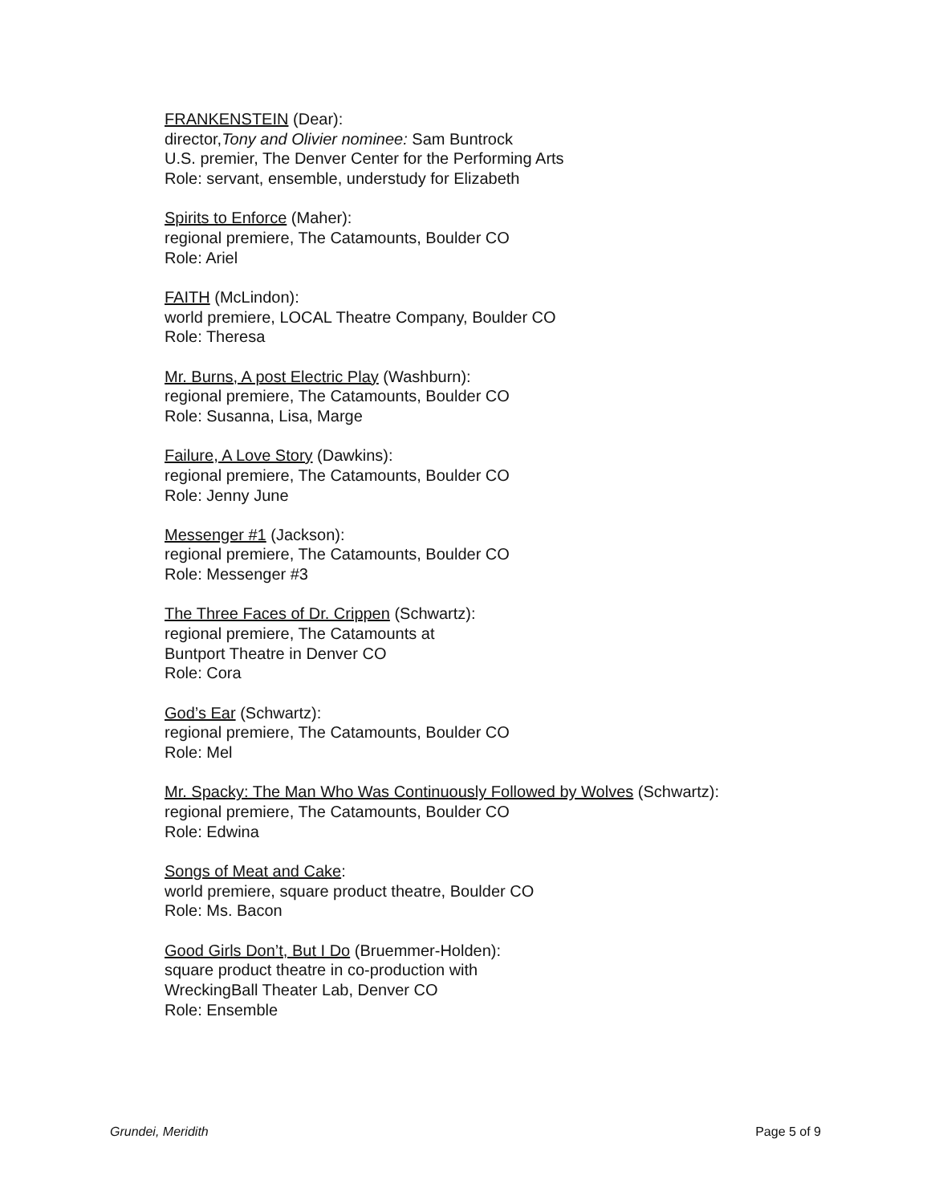FRANKENSTEIN (Dear):
director,Tony and Olivier nominee: Sam Buntrock
U.S. premier, The Denver Center for the Performing Arts
Role: servant, ensemble, understudy for Elizabeth
Spirits to Enforce (Maher):
regional premiere, The Catamounts, Boulder CO
Role: Ariel
FAITH (McLindon):
world premiere, LOCAL Theatre Company, Boulder CO
Role: Theresa
Mr. Burns, A post Electric Play (Washburn):
regional premiere, The Catamounts, Boulder CO
Role: Susanna, Lisa, Marge
Failure, A Love Story (Dawkins):
regional premiere, The Catamounts, Boulder CO
Role: Jenny June
Messenger #1 (Jackson):
regional premiere, The Catamounts, Boulder CO
Role: Messenger #3
The Three Faces of Dr. Crippen (Schwartz):
regional premiere, The Catamounts at
Buntport Theatre in Denver CO
Role: Cora
God’s Ear (Schwartz):
regional premiere, The Catamounts, Boulder CO
Role: Mel
Mr. Spacky: The Man Who Was Continuously Followed by Wolves (Schwartz):
regional premiere, The Catamounts, Boulder CO
Role: Edwina
Songs of Meat and Cake:
world premiere, square product theatre, Boulder CO
Role: Ms. Bacon
Good Girls Don’t, But I Do (Bruemmer-Holden):
square product theatre in co-production with
WreckingBall Theater Lab, Denver CO
Role: Ensemble
Grundei, Meridith Page 5 of 9